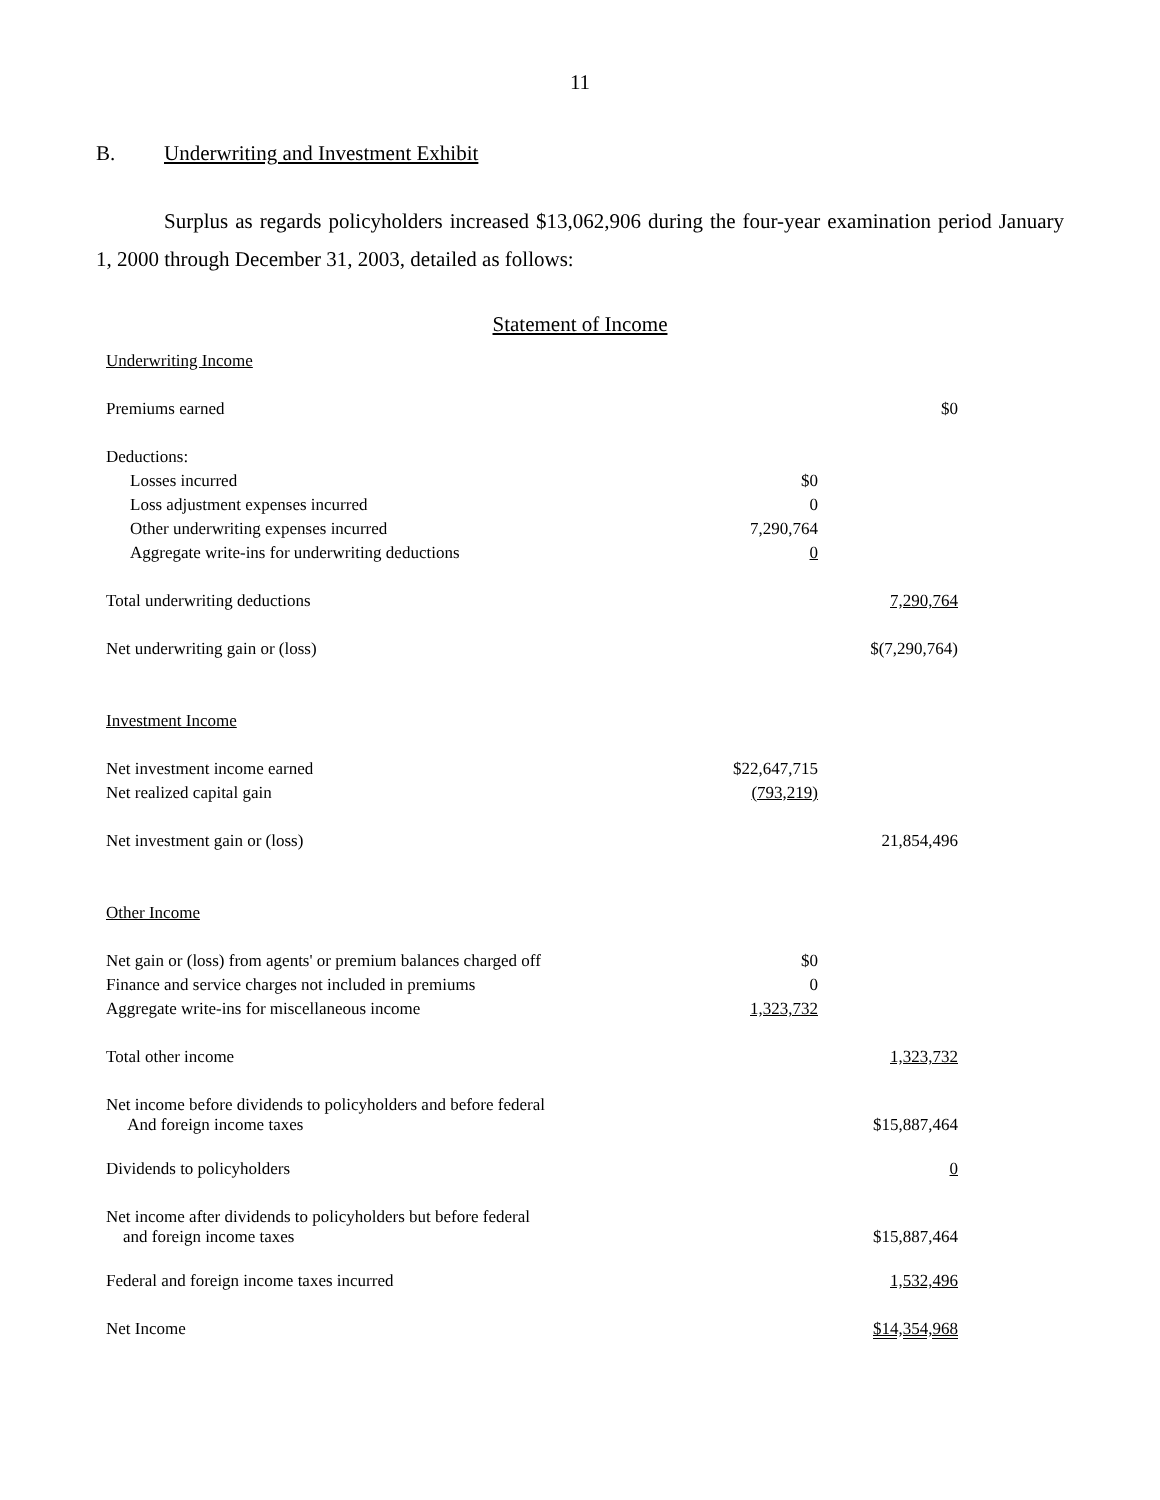11
B. Underwriting and Investment Exhibit
Surplus as regards policyholders increased $13,062,906 during the four-year examination period January 1, 2000 through December 31, 2003, detailed as follows:
Statement of Income
| Underwriting Income | | |
| Premiums earned | | $0 |
| Deductions: | | |
| Losses incurred | $0 | |
| Loss adjustment expenses incurred | 0 | |
| Other underwriting expenses incurred | 7,290,764 | |
| Aggregate write-ins for underwriting deductions | 0 | |
| Total underwriting deductions | | 7,290,764 |
| Net underwriting gain or (loss) | | $(7,290,764) |
| Investment Income | | |
| Net investment income earned | $22,647,715 | |
| Net realized capital gain | (793,219) | |
| Net investment gain or (loss) | | 21,854,496 |
| Other Income | | |
| Net gain or (loss) from agents' or premium balances charged off | $0 | |
| Finance and service charges not included in premiums | 0 | |
| Aggregate write-ins for miscellaneous income | 1,323,732 | |
| Total other income | | 1,323,732 |
| Net income before dividends to policyholders and before federal And foreign income taxes | | $15,887,464 |
| Dividends to policyholders | | 0 |
| Net income after dividends to policyholders but before federal and foreign income taxes | | $15,887,464 |
| Federal and foreign income taxes incurred | | 1,532,496 |
| Net Income | | $14,354,968 |